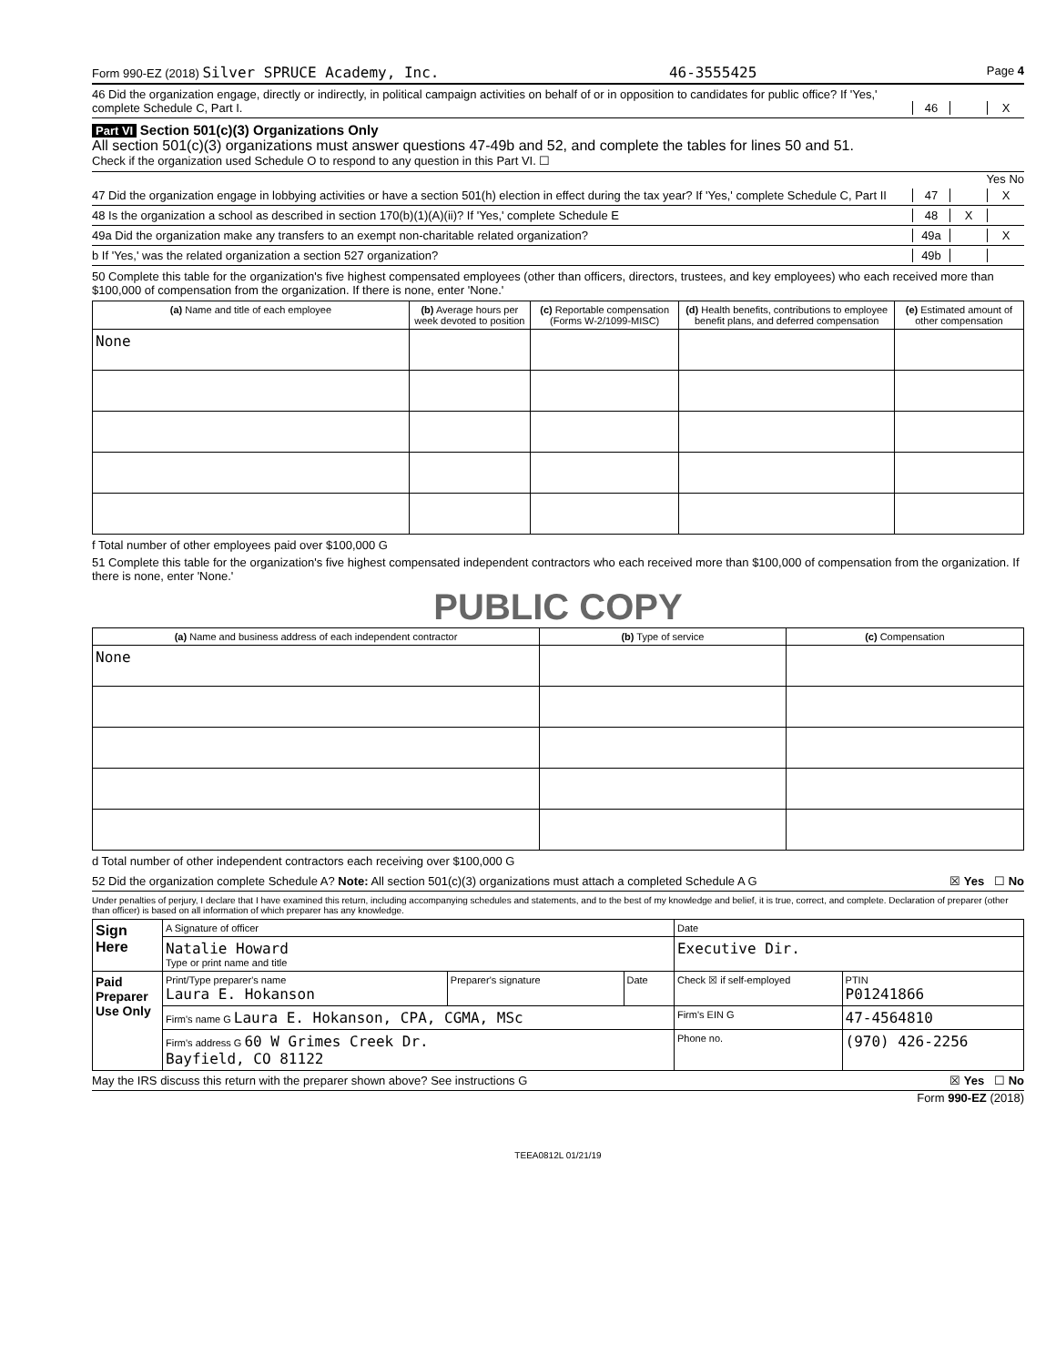Form 990-EZ (2018) Silver SPRUCE Academy, Inc. 46-3555425 Page 4
46 Did the organization engage, directly or indirectly, in political campaign activities on behalf of or in opposition to candidates for public office? If 'Yes,' complete Schedule C, Part I. 46 X
Part VI Section 501(c)(3) Organizations Only
All section 501(c)(3) organizations must answer questions 47-49b and 52, and complete the tables for lines 50 and 51.
Check if the organization used Schedule O to respond to any question in this Part VI. ☐
Yes No
47 Did the organization engage in lobbying activities or have a section 501(h) election in effect during the tax year? If 'Yes,' complete Schedule C, Part II 47 X
48 Is the organization a school as described in section 170(b)(1)(A)(ii)? If 'Yes,' complete Schedule E 48 X
49a Did the organization make any transfers to an exempt non-charitable related organization? 49a X
b If 'Yes,' was the related organization a section 527 organization? 49b
50 Complete this table for the organization's five highest compensated employees (other than officers, directors, trustees, and key employees) who each received more than $100,000 of compensation from the organization. If there is none, enter 'None.'
| (a) Name and title of each employee | (b) Average hours per week devoted to position | (c) Reportable compensation (Forms W-2/1099-MISC) | (d) Health benefits, contributions to employee benefit plans, and deferred compensation | (e) Estimated amount of other compensation |
| --- | --- | --- | --- | --- |
| None | | | | |
f Total number of other employees paid over $100,000 G
51 Complete this table for the organization's five highest compensated independent contractors who each received more than $100,000 of compensation from the organization. If there is none, enter 'None.'
PUBLIC COPY
| (a) Name and business address of each independent contractor | (b) Type of service | (c) Compensation |
| --- | --- | --- |
| None | | |
d Total number of other independent contractors each receiving over $100,000 G
52 Did the organization complete Schedule A? Note: All section 501(c)(3) organizations must attach a completed Schedule A G ☒ Yes ☐ No
Under penalties of perjury, I declare that I have examined this return, including accompanying schedules and statements, and to the best of my knowledge and belief, it is true, correct, and complete. Declaration of preparer (other than officer) is based on all information of which preparer has any knowledge.
| Sign Here | A Signature of officer | | | Date | |
| | Natalie Howard Type or print name and title | | | Executive Dir. | |
| Paid Preparer Use Only | Print/Type preparer's name Laura E. Hokanson | Preparer's signature | Date | Check ☒ if self-employed | PTIN P01241866 |
| | Firm's name G Laura E. Hokanson, CPA, CGMA, MSc | | | Firm's EIN G | 47-4564810 |
| | Firm's address G 60 W Grimes Creek Dr. Bayfield, CO 81122 | | | Phone no. | (970) 426-2256 |
May the IRS discuss this return with the preparer shown above? See instructions G ☒ Yes ☐ No
Form 990-EZ (2018)
TEEA0812L 01/21/19